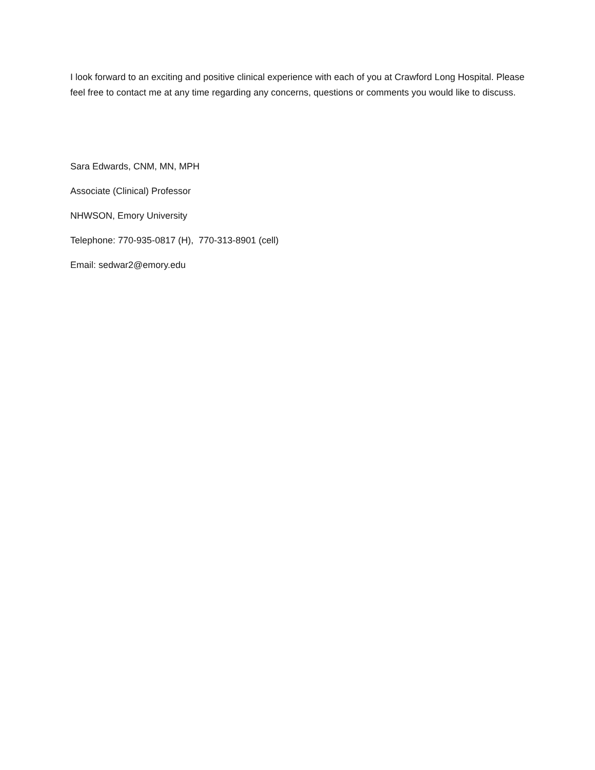I look forward to an exciting and positive clinical experience with each of you at Crawford Long Hospital. Please feel free to contact me at any time regarding any concerns, questions or comments you would like to discuss.
Sara Edwards, CNM, MN, MPH
Associate (Clinical) Professor
NHWSON, Emory University
Telephone: 770-935-0817 (H), 770-313-8901 (cell)
Email: sedwar2@emory.edu